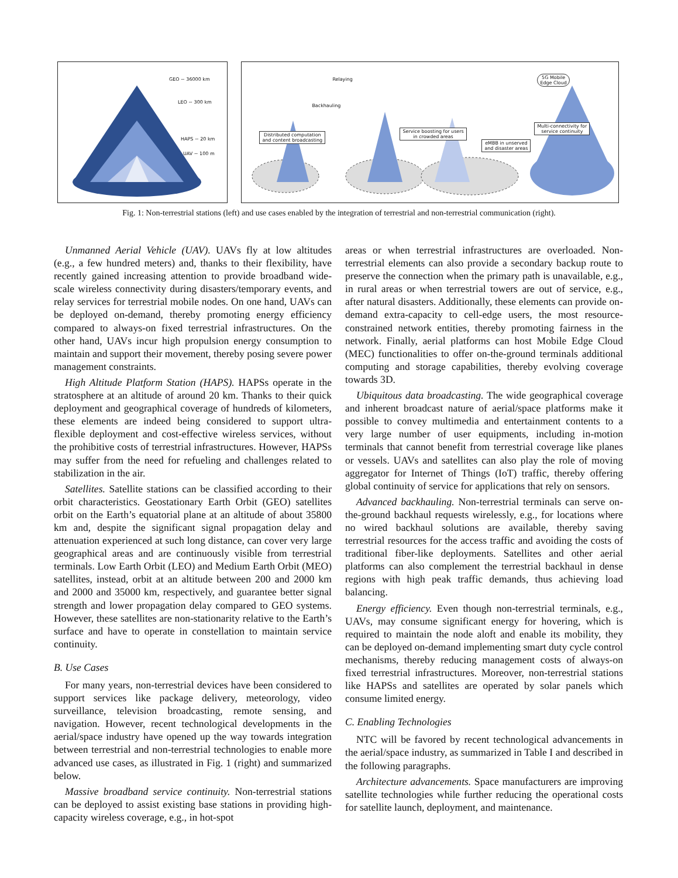GEO ~ 36000 km
LEO ~ 300 km
HAPS ~ 20 km
UAV ~ 100 m
Relaying
Backhauling
Distributed computation
and content broadcasting
Service boosting for users
in crowded areas
eMBB in unserved
and disaster areas
5G Mobile
Edge Cloud
Multi-connectivity for
service continuity
Fig. 1: Non-terrestrial stations (left) and use cases enabled by the integration of terrestrial and non-terrestrial communication (right).
Unmanned Aerial Vehicle (UAV). UAVs fly at low altitudes (e.g., a few hundred meters) and, thanks to their flexibility, have recently gained increasing attention to provide broadband wide-scale wireless connectivity during disasters/temporary events, and relay services for terrestrial mobile nodes. On one hand, UAVs can be deployed on-demand, thereby promoting energy efficiency compared to always-on fixed terrestrial infrastructures. On the other hand, UAVs incur high propulsion energy consumption to maintain and support their movement, thereby posing severe power management constraints.
High Altitude Platform Station (HAPS). HAPSs operate in the stratosphere at an altitude of around 20 km. Thanks to their quick deployment and geographical coverage of hundreds of kilometers, these elements are indeed being considered to support ultra-flexible deployment and cost-effective wireless services, without the prohibitive costs of terrestrial infrastructures. However, HAPSs may suffer from the need for refueling and challenges related to stabilization in the air.
Satellites. Satellite stations can be classified according to their orbit characteristics. Geostationary Earth Orbit (GEO) satellites orbit on the Earth’s equatorial plane at an altitude of about 35800 km and, despite the significant signal propagation delay and attenuation experienced at such long distance, can cover very large geographical areas and are continuously visible from terrestrial terminals. Low Earth Orbit (LEO) and Medium Earth Orbit (MEO) satellites, instead, orbit at an altitude between 200 and 2000 km and 2000 and 35000 km, respectively, and guarantee better signal strength and lower propagation delay compared to GEO systems. However, these satellites are non-stationarity relative to the Earth’s surface and have to operate in constellation to maintain service continuity.
B. Use Cases
For many years, non-terrestrial devices have been considered to support services like package delivery, meteorology, video surveillance, television broadcasting, remote sensing, and navigation. However, recent technological developments in the aerial/space industry have opened up the way towards integration between terrestrial and non-terrestrial technologies to enable more advanced use cases, as illustrated in Fig. 1 (right) and summarized below.
Massive broadband service continuity. Non-terrestrial stations can be deployed to assist existing base stations in providing high-capacity wireless coverage, e.g., in hot-spot
areas or when terrestrial infrastructures are overloaded. Non-terrestrial elements can also provide a secondary backup route to preserve the connection when the primary path is unavailable, e.g., in rural areas or when terrestrial towers are out of service, e.g., after natural disasters. Additionally, these elements can provide on-demand extra-capacity to cell-edge users, the most resource-constrained network entities, thereby promoting fairness in the network. Finally, aerial platforms can host Mobile Edge Cloud (MEC) functionalities to offer on-the-ground terminals additional computing and storage capabilities, thereby evolving coverage towards 3D.
Ubiquitous data broadcasting. The wide geographical coverage and inherent broadcast nature of aerial/space platforms make it possible to convey multimedia and entertainment contents to a very large number of user equipments, including in-motion terminals that cannot benefit from terrestrial coverage like planes or vessels. UAVs and satellites can also play the role of moving aggregator for Internet of Things (IoT) traffic, thereby offering global continuity of service for applications that rely on sensors.
Advanced backhauling. Non-terrestrial terminals can serve on-the-ground backhaul requests wirelessly, e.g., for locations where no wired backhaul solutions are available, thereby saving terrestrial resources for the access traffic and avoiding the costs of traditional fiber-like deployments. Satellites and other aerial platforms can also complement the terrestrial backhaul in dense regions with high peak traffic demands, thus achieving load balancing.
Energy efficiency. Even though non-terrestrial terminals, e.g., UAVs, may consume significant energy for hovering, which is required to maintain the node aloft and enable its mobility, they can be deployed on-demand implementing smart duty cycle control mechanisms, thereby reducing management costs of always-on fixed terrestrial infrastructures. Moreover, non-terrestrial stations like HAPSs and satellites are operated by solar panels which consume limited energy.
C. Enabling Technologies
NTC will be favored by recent technological advancements in the aerial/space industry, as summarized in Table I and described in the following paragraphs.
Architecture advancements. Space manufacturers are improving satellite technologies while further reducing the operational costs for satellite launch, deployment, and maintenance.